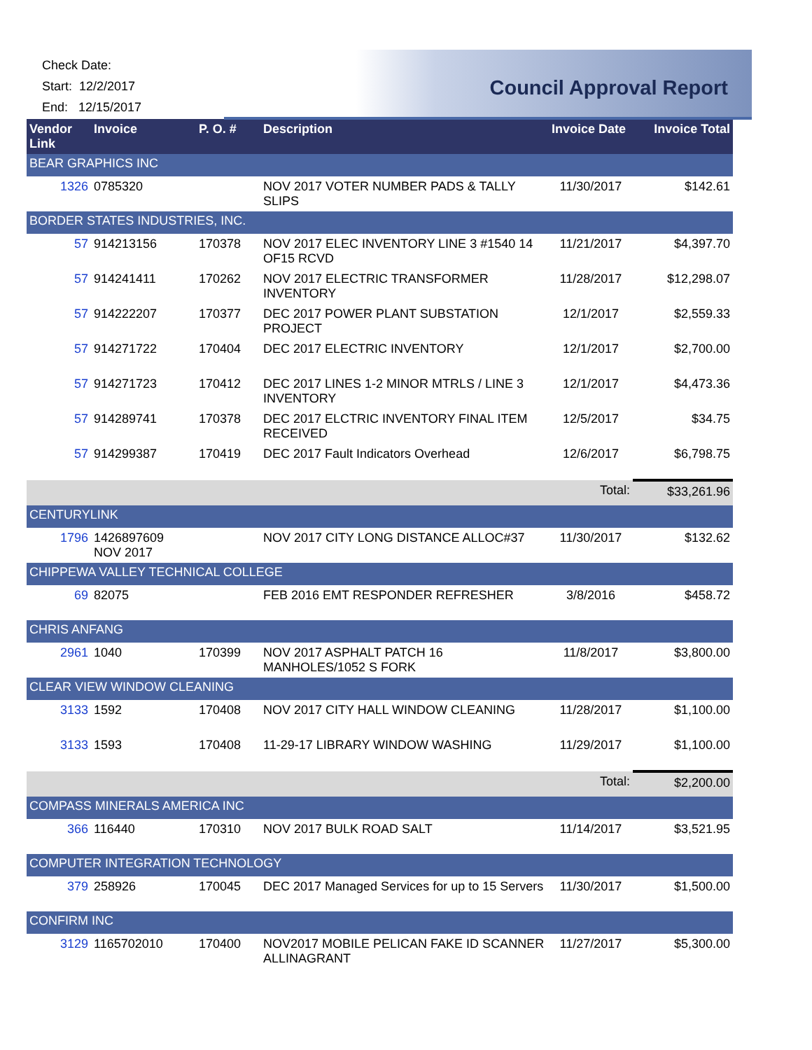Check Date:
Start: 12/2/2017
End: 12/15/2017
Council Approval Report
| Vendor Link | Invoice | P. O. # | Description | Invoice Date | Invoice Total |
| --- | --- | --- | --- | --- | --- |
| BEAR GRAPHICS INC | | | | | |
| 1326 | 0785320 | | NOV 2017 VOTER NUMBER PADS & TALLY SLIPS | 11/30/2017 | $142.61 |
| BORDER STATES INDUSTRIES, INC. | | | | | |
| 57 | 914213156 | 170378 | NOV 2017 ELEC INVENTORY LINE 3 #1540 14 OF15 RCVD | 11/21/2017 | $4,397.70 |
| 57 | 914241411 | 170262 | NOV 2017 ELECTRIC TRANSFORMER INVENTORY | 11/28/2017 | $12,298.07 |
| 57 | 914222207 | 170377 | DEC 2017 POWER PLANT SUBSTATION PROJECT | 12/1/2017 | $2,559.33 |
| 57 | 914271722 | 170404 | DEC 2017 ELECTRIC INVENTORY | 12/1/2017 | $2,700.00 |
| 57 | 914271723 | 170412 | DEC 2017 LINES 1-2 MINOR MTRLS / LINE 3 INVENTORY | 12/1/2017 | $4,473.36 |
| 57 | 914289741 | 170378 | DEC 2017 ELCTRIC INVENTORY FINAL ITEM RECEIVED | 12/5/2017 | $34.75 |
| 57 | 914299387 | 170419 | DEC 2017 Fault Indicators Overhead | 12/6/2017 | $6,798.75 |
| | | | | Total: | $33,261.96 |
| CENTURYLINK | | | | | |
| 1796 | 1426897609 NOV 2017 | | NOV 2017 CITY LONG DISTANCE ALLOC#37 | 11/30/2017 | $132.62 |
| CHIPPEWA VALLEY TECHNICAL COLLEGE | | | | | |
| 69 | 82075 | | FEB 2016 EMT RESPONDER REFRESHER | 3/8/2016 | $458.72 |
| CHRIS ANFANG | | | | | |
| 2961 | 1040 | 170399 | NOV 2017 ASPHALT PATCH 16 MANHOLES/1052 S FORK | 11/8/2017 | $3,800.00 |
| CLEAR VIEW WINDOW CLEANING | | | | | |
| 3133 | 1592 | 170408 | NOV 2017 CITY HALL WINDOW CLEANING | 11/28/2017 | $1,100.00 |
| 3133 | 1593 | 170408 | 11-29-17 LIBRARY WINDOW WASHING | 11/29/2017 | $1,100.00 |
| | | | | Total: | $2,200.00 |
| COMPASS MINERALS AMERICA INC | | | | | |
| 366 | 116440 | 170310 | NOV 2017 BULK ROAD SALT | 11/14/2017 | $3,521.95 |
| COMPUTER INTEGRATION TECHNOLOGY | | | | | |
| 379 | 258926 | 170045 | DEC 2017 Managed Services for up to 15 Servers | 11/30/2017 | $1,500.00 |
| CONFIRM INC | | | | | |
| 3129 | 1165702010 | 170400 | NOV2017 MOBILE PELICAN FAKE ID SCANNER ALLINAGRANT | 11/27/2017 | $5,300.00 |